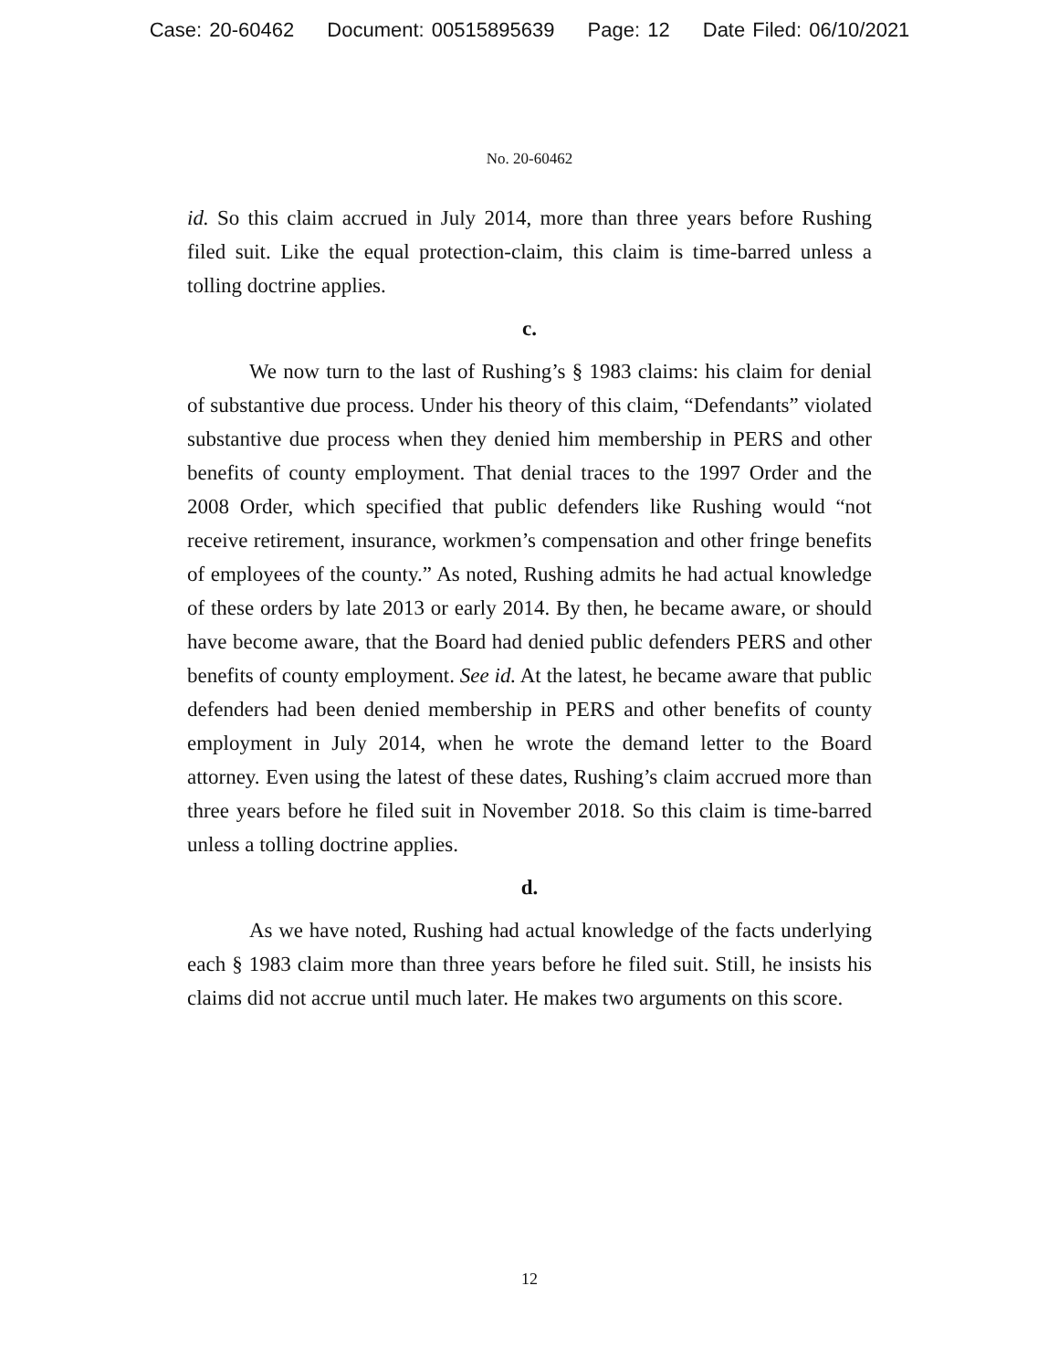Case: 20-60462 Document: 00515895639 Page: 12 Date Filed: 06/10/2021
No. 20-60462
id. So this claim accrued in July 2014, more than three years before Rushing filed suit. Like the equal protection-claim, this claim is time-barred unless a tolling doctrine applies.
c.
We now turn to the last of Rushing’s § 1983 claims: his claim for denial of substantive due process. Under his theory of this claim, “Defendants” violated substantive due process when they denied him membership in PERS and other benefits of county employment. That denial traces to the 1997 Order and the 2008 Order, which specified that public defenders like Rushing would “not receive retirement, insurance, workmen’s compensation and other fringe benefits of employees of the county.” As noted, Rushing admits he had actual knowledge of these orders by late 2013 or early 2014. By then, he became aware, or should have become aware, that the Board had denied public defenders PERS and other benefits of county employment. See id. At the latest, he became aware that public defenders had been denied membership in PERS and other benefits of county employment in July 2014, when he wrote the demand letter to the Board attorney. Even using the latest of these dates, Rushing’s claim accrued more than three years before he filed suit in November 2018. So this claim is time-barred unless a tolling doctrine applies.
d.
As we have noted, Rushing had actual knowledge of the facts underlying each § 1983 claim more than three years before he filed suit. Still, he insists his claims did not accrue until much later. He makes two arguments on this score.
12